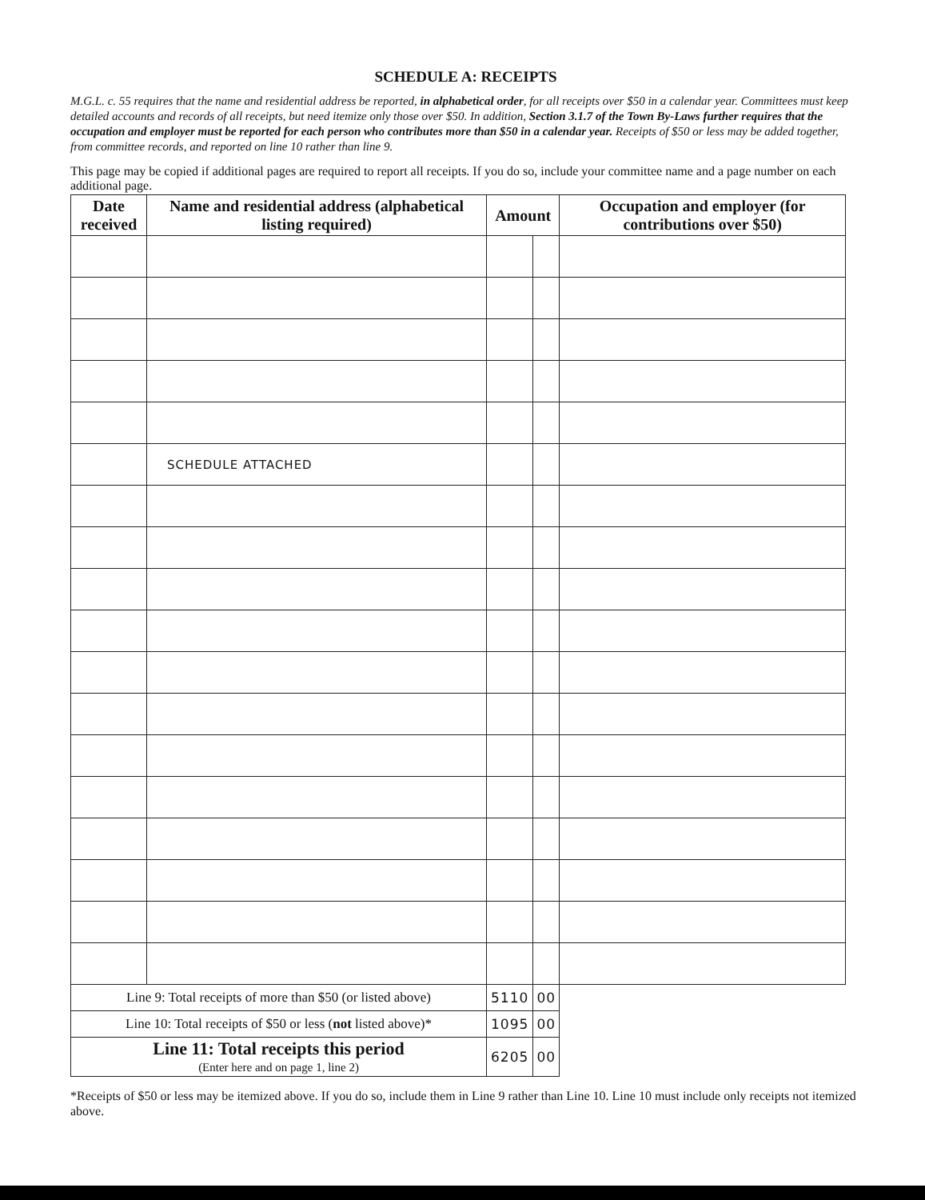SCHEDULE A: RECEIPTS
M.G.L. c. 55 requires that the name and residential address be reported, in alphabetical order, for all receipts over $50 in a calendar year. Committees must keep detailed accounts and records of all receipts, but need itemize only those over $50. In addition, Section 3.1.7 of the Town By-Laws further requires that the occupation and employer must be reported for each person who contributes more than $50 in a calendar year. Receipts of $50 or less may be added together, from committee records, and reported on line 10 rather than line 9.
This page may be copied if additional pages are required to report all receipts. If you do so, include your committee name and a page number on each additional page.
| Date received | Name and residential address (alphabetical listing required) | Amount | | Occupation and employer (for contributions over $50) |
| --- | --- | --- | --- | --- |
| | SCHEDULE ATTACHED | | | |
| Line 9: Total receipts of more than $50 (or listed above) | | 5110 | 00 | |
| Line 10: Total receipts of $50 or less ( not listed above)* | | 1095 | 00 | |
| Line 11: Total receipts this period (Enter here and on page 1, line 2) | | 6205 | 00 | |
*Receipts of $50 or less may be itemized above. If you do so, include them in Line 9 rather than Line 10. Line 10 must include only receipts not itemized above.